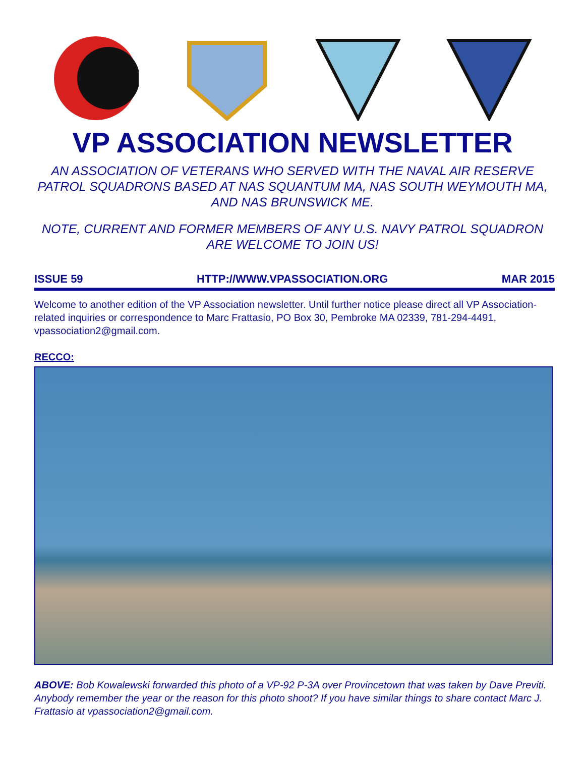VP ASSOCIATION NEWSLETTER
AN ASSOCIATION OF VETERANS WHO SERVED WITH THE NAVAL AIR RESERVE PATROL SQUADRONS BASED AT NAS SQUANTUM MA, NAS SOUTH WEYMOUTH MA, AND NAS BRUNSWICK ME.
NOTE, CURRENT AND FORMER MEMBERS OF ANY U.S. NAVY PATROL SQUADRON ARE WELCOME TO JOIN US!
ISSUE 59 HTTP://WWW.VPASSOCIATION.ORG MAR 2015
Welcome to another edition of the VP Association newsletter. Until further notice please direct all VP Association-related inquiries or correspondence to Marc Frattasio, PO Box 30, Pembroke MA 02339, 781-294-4491, vpassociation2@gmail.com.
RECCO:
ABOVE: Bob Kowalewski forwarded this photo of a VP-92 P-3A over Provincetown that was taken by Dave Previti. Anybody remember the year or the reason for this photo shoot? If you have similar things to share contact Marc J. Frattasio at vpassociation2@gmail.com.